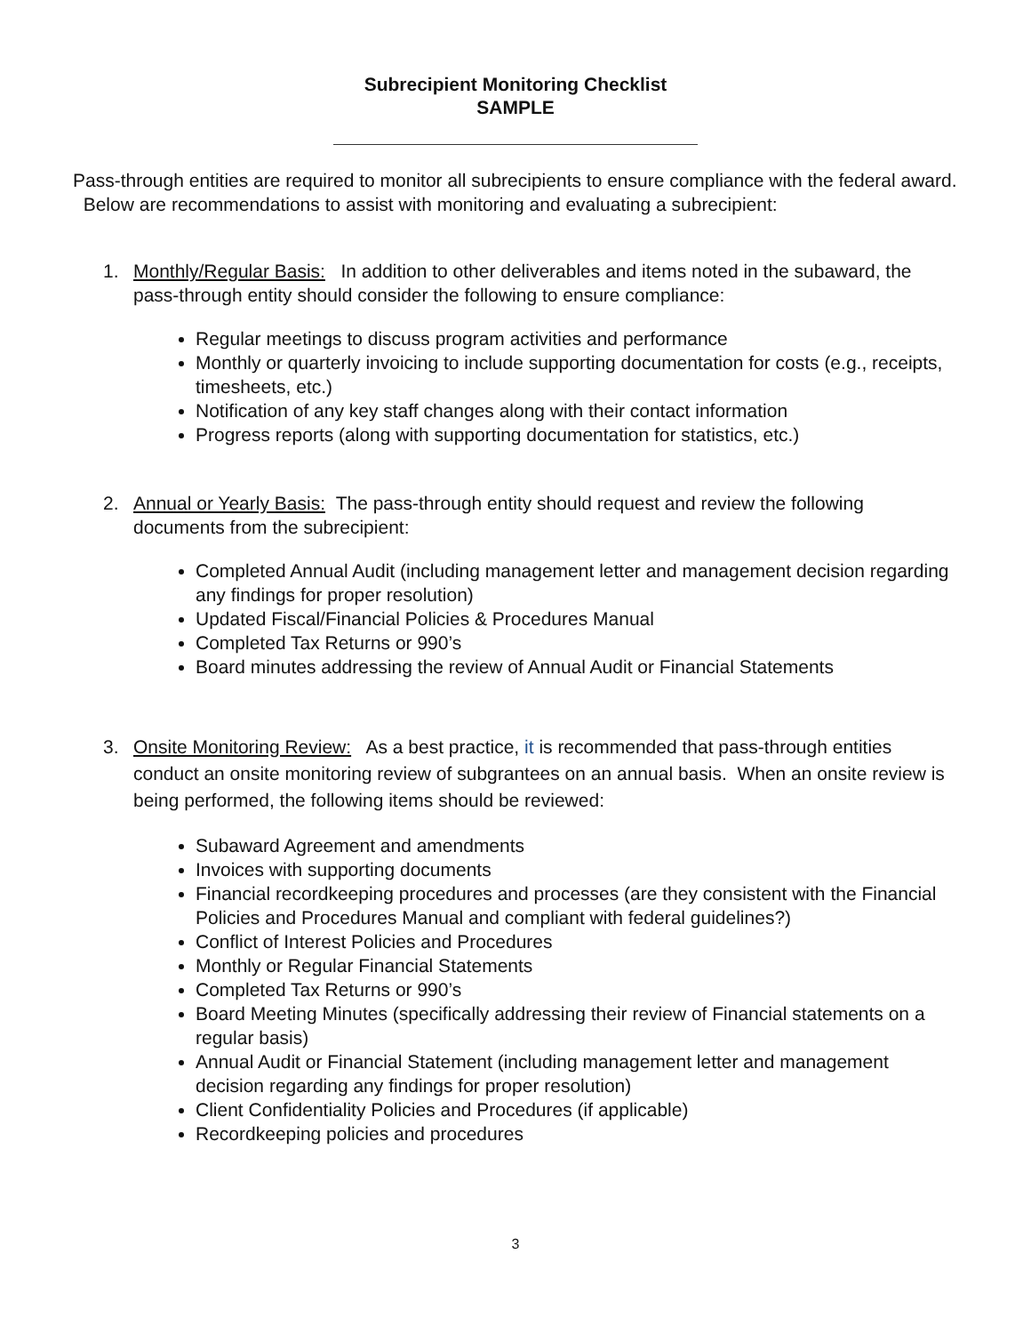Subrecipient Monitoring Checklist
SAMPLE
Pass-through entities are required to monitor all subrecipients to ensure compliance with the federal award. Below are recommendations to assist with monitoring and evaluating a subrecipient:
1. Monthly/Regular Basis: In addition to other deliverables and items noted in the subaward, the pass-through entity should consider the following to ensure compliance:
Regular meetings to discuss program activities and performance
Monthly or quarterly invoicing to include supporting documentation for costs (e.g., receipts, timesheets, etc.)
Notification of any key staff changes along with their contact information
Progress reports (along with supporting documentation for statistics, etc.)
2. Annual or Yearly Basis: The pass-through entity should request and review the following documents from the subrecipient:
Completed Annual Audit (including management letter and management decision regarding any findings for proper resolution)
Updated Fiscal/Financial Policies & Procedures Manual
Completed Tax Returns or 990’s
Board minutes addressing the review of Annual Audit or Financial Statements
3. Onsite Monitoring Review: As a best practice, it is recommended that pass-through entities conduct an onsite monitoring review of subgrantees on an annual basis. When an onsite review is being performed, the following items should be reviewed:
Subaward Agreement and amendments
Invoices with supporting documents
Financial recordkeeping procedures and processes (are they consistent with the Financial Policies and Procedures Manual and compliant with federal guidelines?)
Conflict of Interest Policies and Procedures
Monthly or Regular Financial Statements
Completed Tax Returns or 990’s
Board Meeting Minutes (specifically addressing their review of Financial statements on a regular basis)
Annual Audit or Financial Statement (including management letter and management decision regarding any findings for proper resolution)
Client Confidentiality Policies and Procedures (if applicable)
Recordkeeping policies and procedures
3